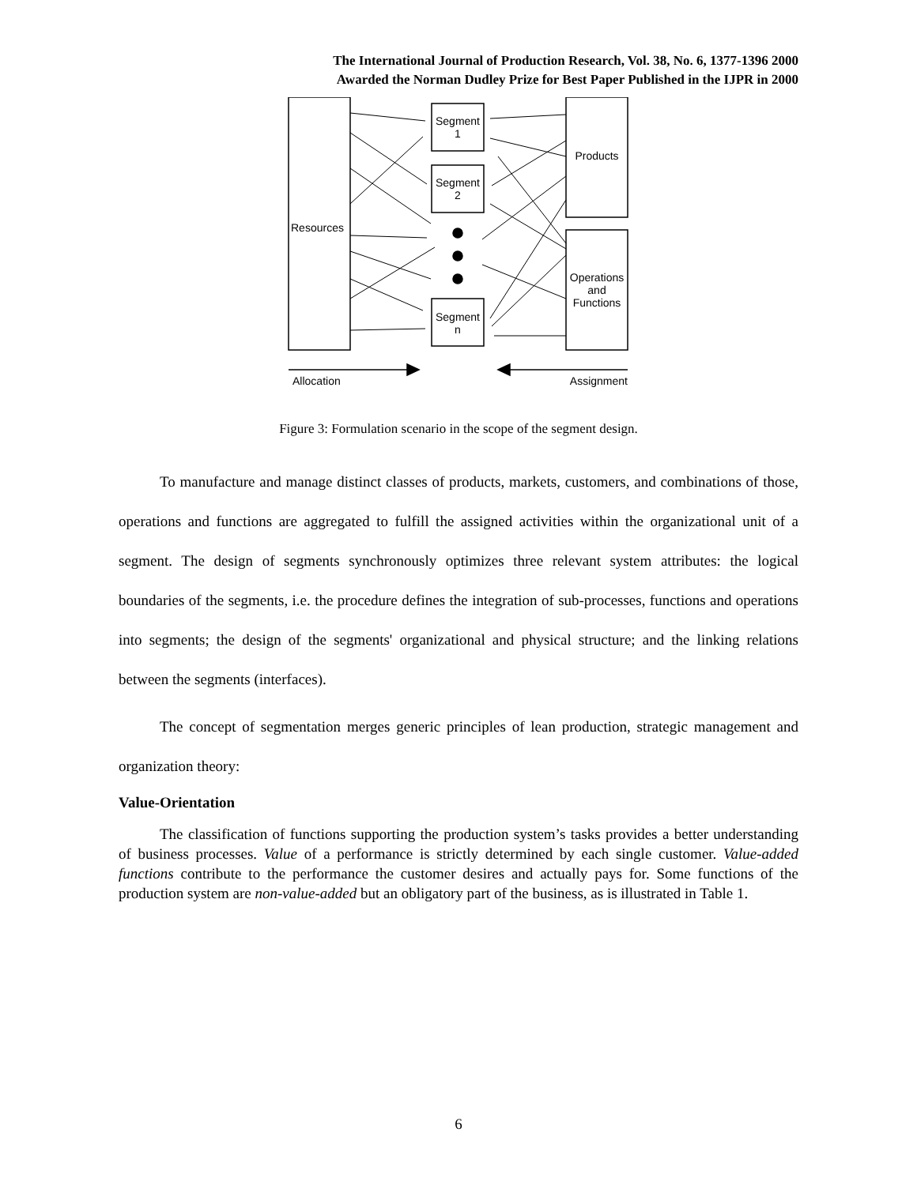The International Journal of Production Research, Vol. 38, No. 6, 1377-1396 2000
Awarded the Norman Dudley Prize for Best Paper Published in the IJPR in 2000
Resources
Segment 1
Segment 2
Segment n
Products
Operations and Functions
Allocation Assignment
Figure 3: Formulation scenario in the scope of the segment design.
To manufacture and manage distinct classes of products, markets, customers, and combinations of those, operations and functions are aggregated to fulfill the assigned activities within the organizational unit of a segment. The design of segments synchronously optimizes three relevant system attributes: the logical boundaries of the segments, i.e. the procedure defines the integration of sub-processes, functions and operations into segments; the design of the segments' organizational and physical structure; and the linking relations between the segments (interfaces).
The concept of segmentation merges generic principles of lean production, strategic management and organization theory:
Value-Orientation
The classification of functions supporting the production system’s tasks provides a better understanding of business processes. Value of a performance is strictly determined by each single customer. Value-added functions contribute to the performance the customer desires and actually pays for. Some functions of the production system are non-value-added but an obligatory part of the business, as is illustrated in Table 1.
6